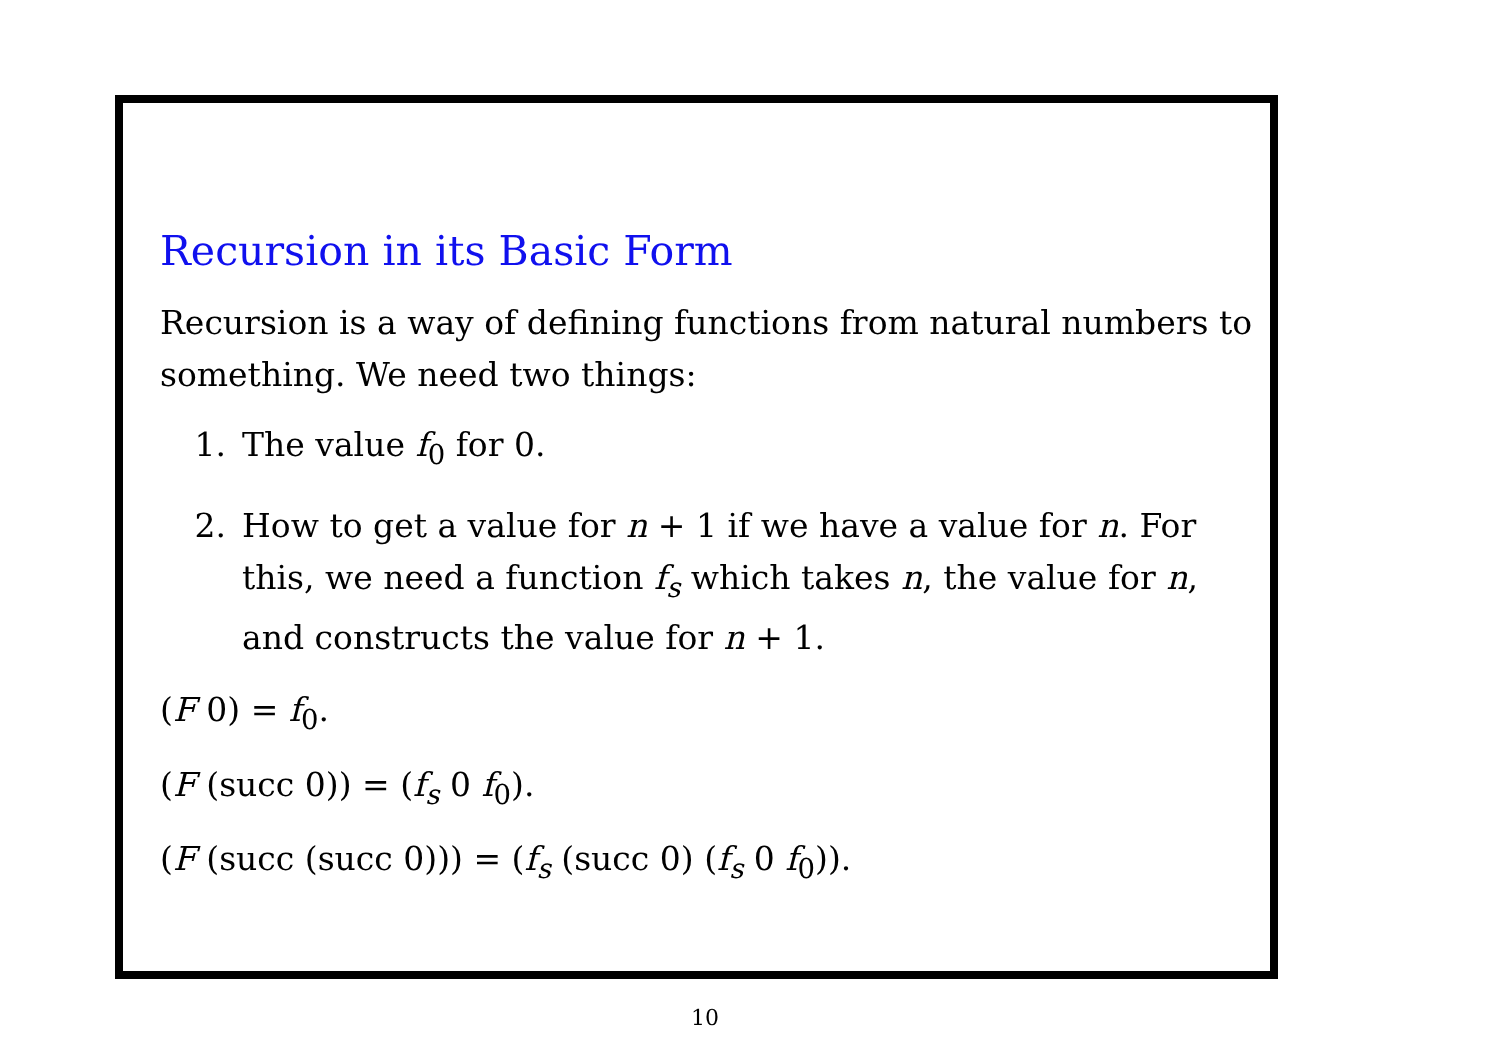Recursion in its Basic Form
Recursion is a way of defining functions from natural numbers to something. We need two things:
1. The value f<sub>0</sub> for 0.
2. How to get a value for n + 1 if we have a value for n. For this, we need a function f<sub>s</sub> which takes n, the value for n, and constructs the value for n + 1.
(F 0) = f<sub>0</sub>.
(F (succ 0)) = (f<sub>s</sub> 0 f<sub>0</sub>).
(F (succ (succ 0))) = (f<sub>s</sub> (succ 0) (f<sub>s</sub> 0 f<sub>0</sub>)).
10